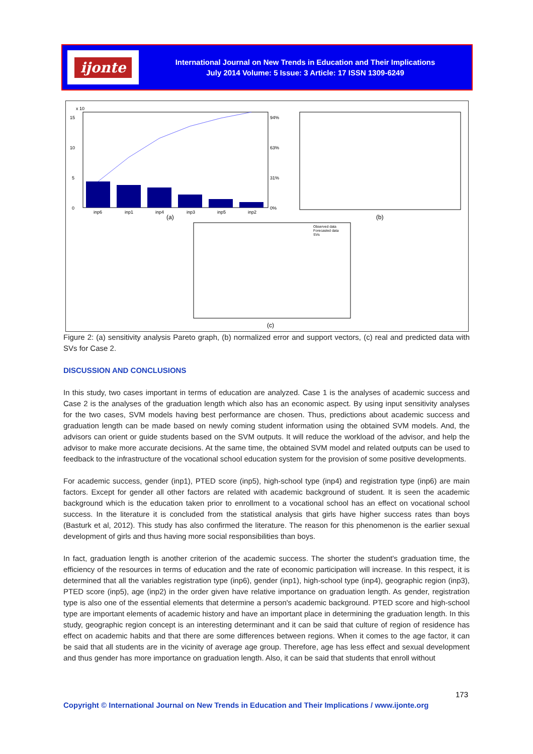ijonte
International Journal on New Trends in Education and Their Implications
July 2014 Volume: 5 Issue: 3 Article: 17 ISSN 1309-6249
15
10
5
0
x 10
94%
63%
31%
0%
inp6
inp1
inp4
inp3
inp5
inp2
(a)
(b)
(c)
Observed data
Forecasted data
SVs
Figure 2: (a) sensitivity analysis Pareto graph, (b) normalized error and support vectors, (c) real and predicted data with SVs for Case 2.
DISCUSSION AND CONCLUSIONS
In this study, two cases important in terms of education are analyzed. Case 1 is the analyses of academic success and Case 2 is the analyses of the graduation length which also has an economic aspect. By using input sensitivity analyses for the two cases, SVM models having best performance are chosen. Thus, predictions about academic success and graduation length can be made based on newly coming student information using the obtained SVM models. And, the advisors can orient or guide students based on the SVM outputs. It will reduce the workload of the advisor, and help the advisor to make more accurate decisions. At the same time, the obtained SVM model and related outputs can be used to feedback to the infrastructure of the vocational school education system for the provision of some positive developments.
For academic success, gender (inp1), PTED score (inp5), high-school type (inp4) and registration type (inp6) are main factors. Except for gender all other factors are related with academic background of student. It is seen the academic background which is the education taken prior to enrollment to a vocational school has an effect on vocational school success. In the literature it is concluded from the statistical analysis that girls have higher success rates than boys (Basturk et al, 2012). This study has also confirmed the literature. The reason for this phenomenon is the earlier sexual development of girls and thus having more social responsibilities than boys.
In fact, graduation length is another criterion of the academic success. The shorter the student's graduation time, the efficiency of the resources in terms of education and the rate of economic participation will increase. In this respect, it is determined that all the variables registration type (inp6), gender (inp1), high-school type (inp4), geographic region (inp3), PTED score (inp5), age (inp2) in the order given have relative importance on graduation length. As gender, registration type is also one of the essential elements that determine a person's academic background. PTED score and high-school type are important elements of academic history and have an important place in determining the graduation length. In this study, geographic region concept is an interesting determinant and it can be said that culture of region of residence has effect on academic habits and that there are some differences between regions. When it comes to the age factor, it can be said that all students are in the vicinity of average age group. Therefore, age has less effect and sexual development and thus gender has more importance on graduation length. Also, it can be said that students that enroll without
173
Copyright © International Journal on New Trends in Education and Their Implications / www.ijonte.org